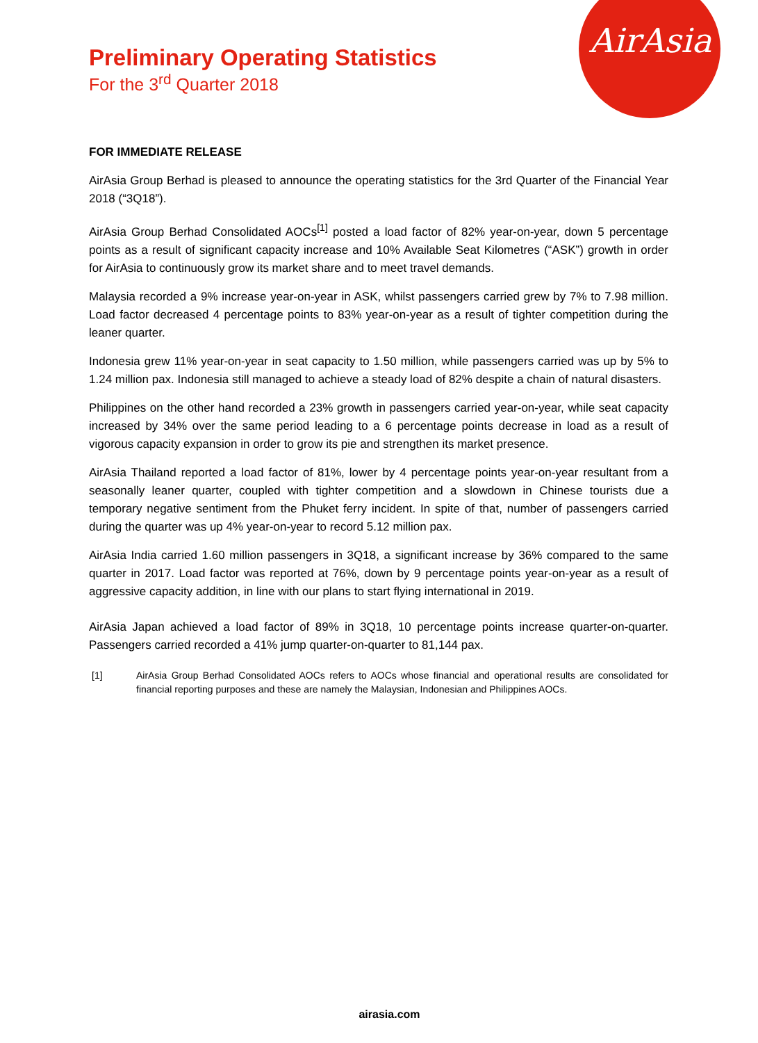AirAsia
Preliminary Operating Statistics
For the 3<sup>rd</sup> Quarter 2018
FOR IMMEDIATE RELEASE
AirAsia Group Berhad is pleased to announce the operating statistics for the 3rd Quarter of the Financial Year 2018 (“3Q18”).
AirAsia Group Berhad Consolidated AOCs<sup>[1]</sup> posted a load factor of 82% year-on-year, down 5 percentage points as a result of significant capacity increase and 10% Available Seat Kilometres (“ASK”) growth in order for AirAsia to continuously grow its market share and to meet travel demands.
Malaysia recorded a 9% increase year-on-year in ASK, whilst passengers carried grew by 7% to 7.98 million. Load factor decreased 4 percentage points to 83% year-on-year as a result of tighter competition during the leaner quarter.
Indonesia grew 11% year-on-year in seat capacity to 1.50 million, while passengers carried was up by 5% to 1.24 million pax. Indonesia still managed to achieve a steady load of 82% despite a chain of natural disasters.
Philippines on the other hand recorded a 23% growth in passengers carried year-on-year, while seat capacity increased by 34% over the same period leading to a 6 percentage points decrease in load as a result of vigorous capacity expansion in order to grow its pie and strengthen its market presence.
AirAsia Thailand reported a load factor of 81%, lower by 4 percentage points year-on-year resultant from a seasonally leaner quarter, coupled with tighter competition and a slowdown in Chinese tourists due a temporary negative sentiment from the Phuket ferry incident. In spite of that, number of passengers carried during the quarter was up 4% year-on-year to record 5.12 million pax.
AirAsia India carried 1.60 million passengers in 3Q18, a significant increase by 36% compared to the same quarter in 2017. Load factor was reported at 76%, down by 9 percentage points year-on-year as a result of aggressive capacity addition, in line with our plans to start flying international in 2019.
AirAsia Japan achieved a load factor of 89% in 3Q18, 10 percentage points increase quarter-on-quarter. Passengers carried recorded a 41% jump quarter-on-quarter to 81,144 pax.
[1] AirAsia Group Berhad Consolidated AOCs refers to AOCs whose financial and operational results are consolidated for financial reporting purposes and these are namely the Malaysian, Indonesian and Philippines AOCs.
airasia.com